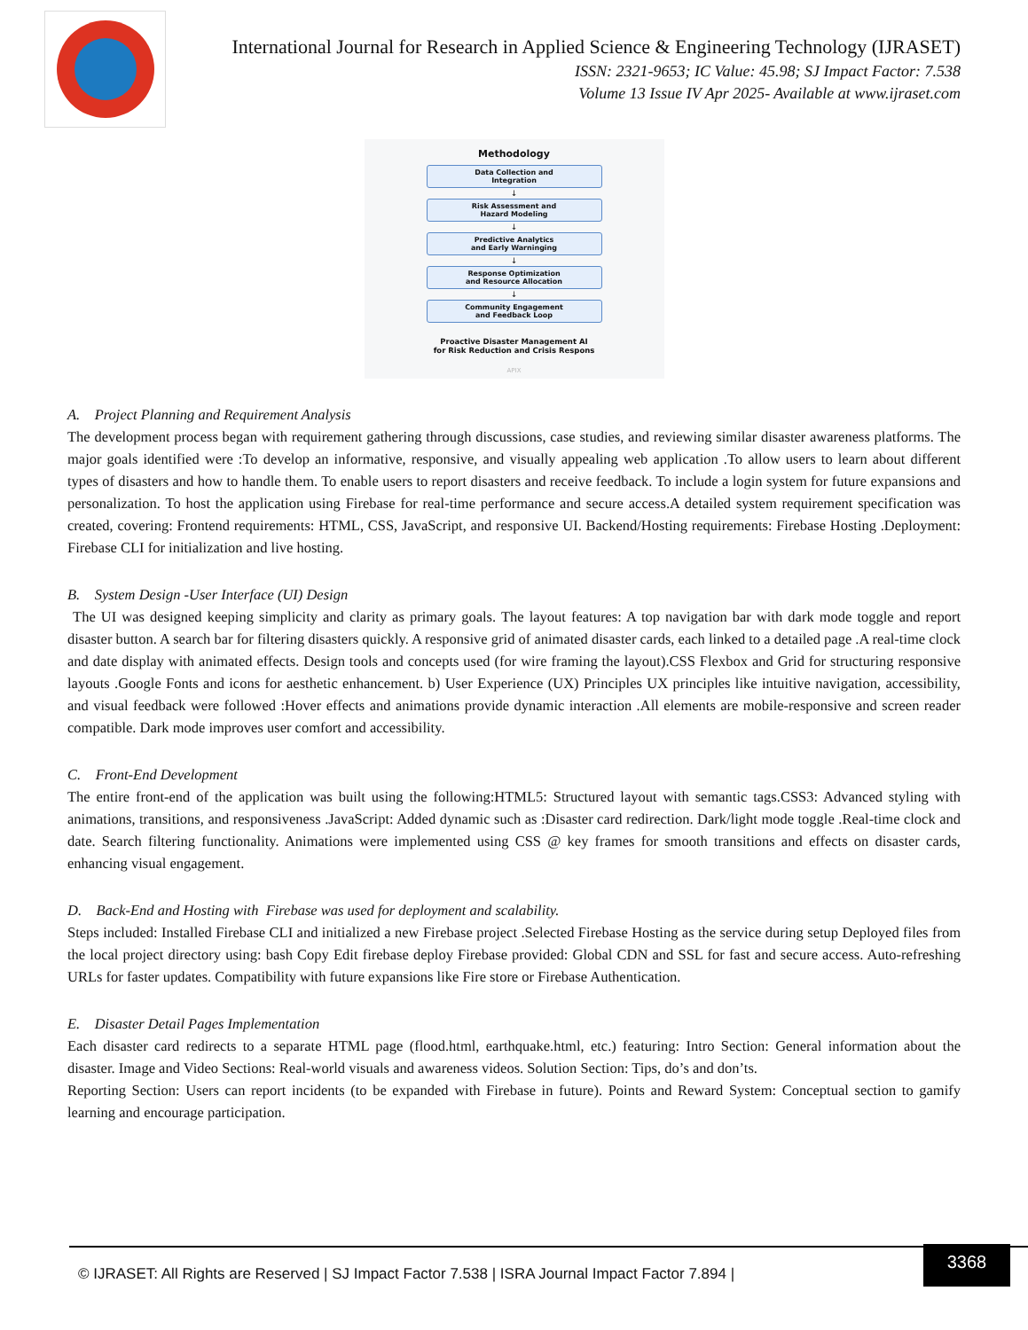International Journal for Research in Applied Science & Engineering Technology (IJRASET)
ISSN: 2321-9653; IC Value: 45.98; SJ Impact Factor: 7.538
Volume 13 Issue IV Apr 2025- Available at www.ijraset.com
Methodology
Data Collection and
Integration
↓
Risk Assessment and
Hazard Modeling
↓
Predictive Analytics
and Early Warninging
↓
Response Optimization
and Resource Allocation
↓
Community Engagement
and Feedback Loop
Proactive Disaster Management AI
for Risk Reduction and Crisis Respons
APIX
A. Project Planning and Requirement Analysis
The development process began with requirement gathering through discussions, case studies, and reviewing similar disaster awareness platforms. The major goals identified were :To develop an informative, responsive, and visually appealing web application .To allow users to learn about different types of disasters and how to handle them. To enable users to report disasters and receive feedback. To include a login system for future expansions and personalization. To host the application using Firebase for real-time performance and secure access.A detailed system requirement specification was created, covering: Frontend requirements: HTML, CSS, JavaScript, and responsive UI. Backend/Hosting requirements: Firebase Hosting .Deployment: Firebase CLI for initialization and live hosting.
B. System Design -User Interface (UI) Design
The UI was designed keeping simplicity and clarity as primary goals. The layout features: A top navigation bar with dark mode toggle and report disaster button. A search bar for filtering disasters quickly. A responsive grid of animated disaster cards, each linked to a detailed page .A real-time clock and date display with animated effects. Design tools and concepts used (for wire framing the layout).CSS Flexbox and Grid for structuring responsive layouts .Google Fonts and icons for aesthetic enhancement. b) User Experience (UX) Principles UX principles like intuitive navigation, accessibility, and visual feedback were followed :Hover effects and animations provide dynamic interaction .All elements are mobile-responsive and screen reader compatible. Dark mode improves user comfort and accessibility.
C. Front-End Development
The entire front-end of the application was built using the following:HTML5: Structured layout with semantic tags.CSS3: Advanced styling with animations, transitions, and responsiveness .JavaScript: Added dynamic such as :Disaster card redirection. Dark/light mode toggle .Real-time clock and date. Search filtering functionality. Animations were implemented using CSS @ key frames for smooth transitions and effects on disaster cards, enhancing visual engagement.
D. Back-End and Hosting with Firebase was used for deployment and scalability.
Steps included: Installed Firebase CLI and initialized a new Firebase project .Selected Firebase Hosting as the service during setup Deployed files from the local project directory using: bash Copy Edit firebase deploy Firebase provided: Global CDN and SSL for fast and secure access. Auto-refreshing URLs for faster updates. Compatibility with future expansions like Fire store or Firebase Authentication.
E. Disaster Detail Pages Implementation
Each disaster card redirects to a separate HTML page (flood.html, earthquake.html, etc.) featuring: Intro Section: General information about the disaster. Image and Video Sections: Real-world visuals and awareness videos. Solution Section: Tips, do’s and don’ts.
Reporting Section: Users can report incidents (to be expanded with Firebase in future). Points and Reward System: Conceptual section to gamify learning and encourage participation.
© IJRASET: All Rights are Reserved | SJ Impact Factor 7.538 | ISRA Journal Impact Factor 7.894 |
3368